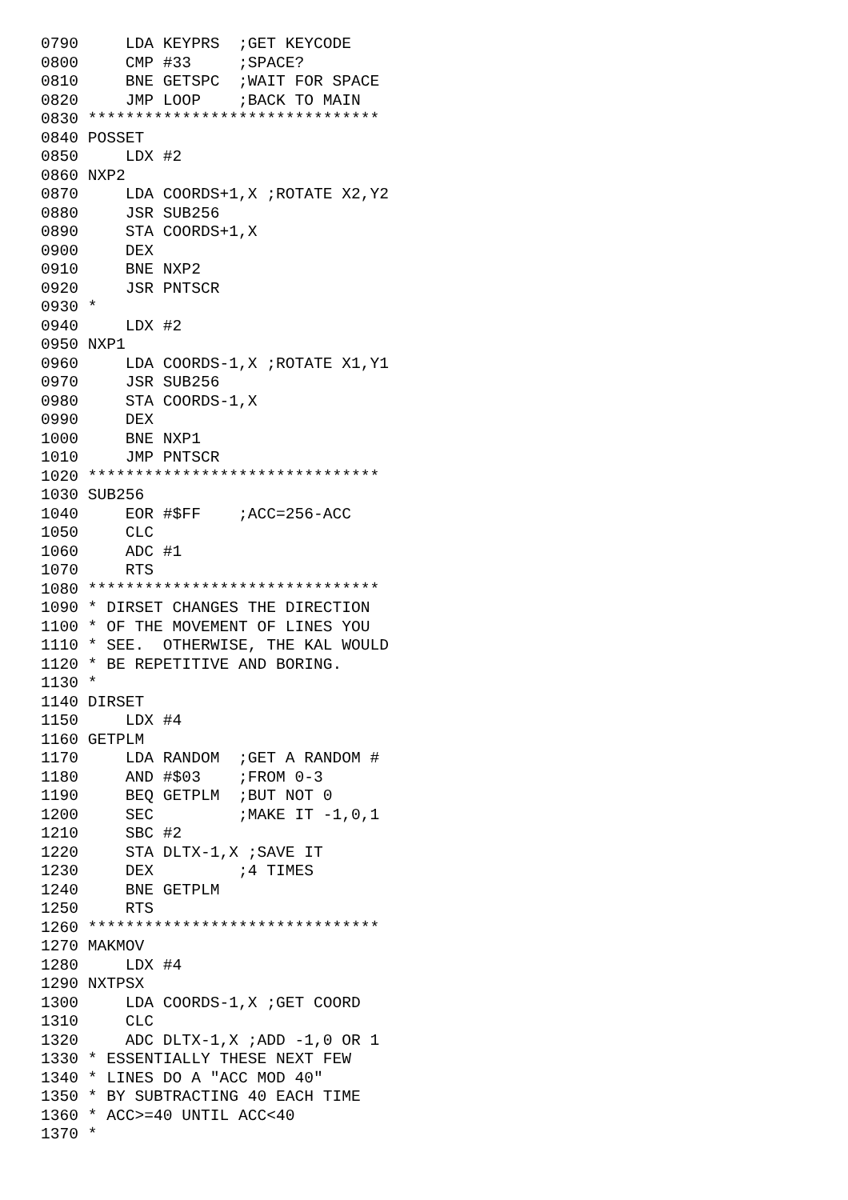0790     LDA KEYPRS  ;GET KEYCODE
0800     CMP #33     ;SPACE?
0810     BNE GETSPC  ;WAIT FOR SPACE
0820     JMP LOOP    ;BACK TO MAIN
0830 *******************************
0840 POSSET
0850     LDX #2
0860 NXP2
0870     LDA COORDS+1,X ;ROTATE X2,Y2
0880     JSR SUB256
0890     STA COORDS+1,X
0900     DEX
0910     BNE NXP2
0920     JSR PNTSCR
0930 *
0940     LDX #2
0950 NXP1
0960     LDA COORDS-1,X ;ROTATE X1,Y1
0970     JSR SUB256
0980     STA COORDS-1,X
0990     DEX
1000     BNE NXP1
1010     JMP PNTSCR
1020 *******************************
1030 SUB256
1040     EOR #$FF    ;ACC=256-ACC
1050     CLC
1060     ADC #1
1070     RTS
1080 *******************************
1090 * DIRSET CHANGES THE DIRECTION
1100 * OF THE MOVEMENT OF LINES YOU
1110 * SEE.  OTHERWISE, THE KAL WOULD
1120 * BE REPETITIVE AND BORING.
1130 *
1140 DIRSET
1150     LDX #4
1160 GETPLM
1170     LDA RANDOM  ;GET A RANDOM #
1180     AND #$03    ;FROM 0-3
1190     BEQ GETPLM  ;BUT NOT 0
1200     SEC         ;MAKE IT -1,0,1
1210     SBC #2
1220     STA DLTX-1,X ;SAVE IT
1230     DEX         ;4 TIMES
1240     BNE GETPLM
1250     RTS
1260 *******************************
1270 MAKMOV
1280     LDX #4
1290 NXTPSX
1300     LDA COORDS-1,X ;GET COORD
1310     CLC
1320     ADC DLTX-1,X ;ADD -1,0 OR 1
1330 * ESSENTIALLY THESE NEXT FEW
1340 * LINES DO A "ACC MOD 40"
1350 * BY SUBTRACTING 40 EACH TIME
1360 * ACC>=40 UNTIL ACC<40
1370 *